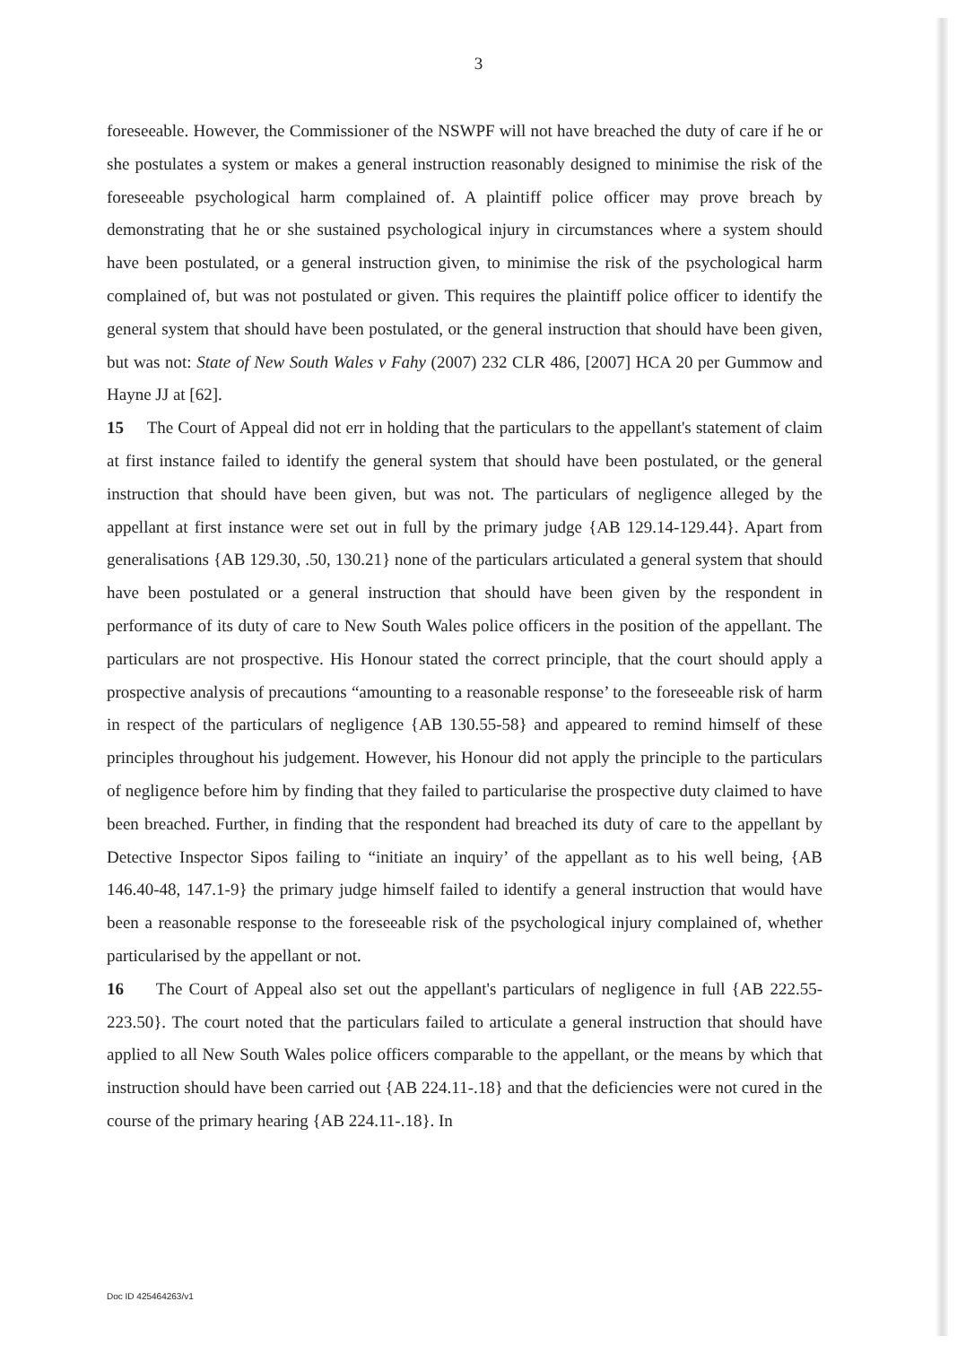3
foreseeable. However, the Commissioner of the NSWPF will not have breached the duty of care if he or she postulates a system or makes a general instruction reasonably designed to minimise the risk of the foreseeable psychological harm complained of. A plaintiff police officer may prove breach by demonstrating that he or she sustained psychological injury in circumstances where a system should have been postulated, or a general instruction given, to minimise the risk of the psychological harm complained of, but was not postulated or given. This requires the plaintiff police officer to identify the general system that should have been postulated, or the general instruction that should have been given, but was not: State of New South Wales v Fahy (2007) 232 CLR 486, [2007] HCA 20 per Gummow and Hayne JJ at [62].
15 The Court of Appeal did not err in holding that the particulars to the appellant's statement of claim at first instance failed to identify the general system that should have been postulated, or the general instruction that should have been given, but was not. The particulars of negligence alleged by the appellant at first instance were set out in full by the primary judge {AB 129.14-129.44}. Apart from generalisations {AB 129.30, .50, 130.21} none of the particulars articulated a general system that should have been postulated or a general instruction that should have been given by the respondent in performance of its duty of care to New South Wales police officers in the position of the appellant. The particulars are not prospective. His Honour stated the correct principle, that the court should apply a prospective analysis of precautions “amounting to a reasonable response’ to the foreseeable risk of harm in respect of the particulars of negligence {AB 130.55-58} and appeared to remind himself of these principles throughout his judgement. However, his Honour did not apply the principle to the particulars of negligence before him by finding that they failed to particularise the prospective duty claimed to have been breached. Further, in finding that the respondent had breached its duty of care to the appellant by Detective Inspector Sipos failing to “initiate an inquiry’ of the appellant as to his well being, {AB 146.40-48, 147.1-9} the primary judge himself failed to identify a general instruction that would have been a reasonable response to the foreseeable risk of the psychological injury complained of, whether particularised by the appellant or not.
16 The Court of Appeal also set out the appellant's particulars of negligence in full {AB 222.55-223.50}. The court noted that the particulars failed to articulate a general instruction that should have applied to all New South Wales police officers comparable to the appellant, or the means by which that instruction should have been carried out {AB 224.11-.18} and that the deficiencies were not cured in the course of the primary hearing {AB 224.11-.18}. In
Doc ID 425464263/v1